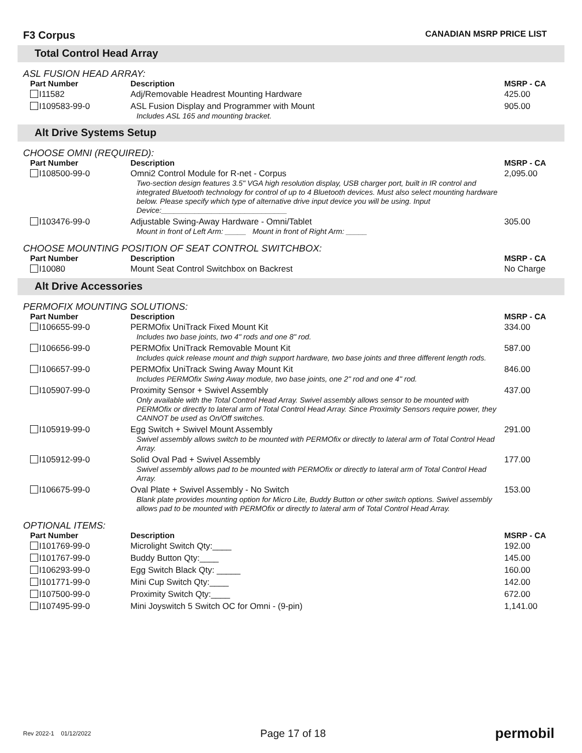F3 Corpus
CANADIAN MSRP PRICE LIST
Total Control Head Array
ASL FUSION HEAD ARRAY:
| Part Number | Description | MSRP - CA |
| --- | --- | --- |
| I11582 | Adj/Removable Headrest Mounting Hardware | 425.00 |
| I109583-99-0 | ASL Fusion Display and Programmer with Mount Includes ASL 165 and mounting bracket. | 905.00 |
Alt Drive Systems Setup
CHOOSE OMNI (REQUIRED):
| Part Number | Description | MSRP - CA |
| --- | --- | --- |
| I108500-99-0 | Omni2 Control Module for R-net - Corpus Two-section design features 3.5" VGA high resolution display, USB charger port, built in IR control and integrated Bluetooth technology for control of up to 4 Bluetooth devices. Must also select mounting hardware below. Please specify which type of alternative drive input device you will be using. Input Device:______________________________ | 2,095.00 |
| I103476-99-0 | Adjustable Swing-Away Hardware - Omni/Tablet Mount in front of Left Arm: _____ Mount in front of Right Arm: _____ | 305.00 |
CHOOSE MOUNTING POSITION OF SEAT CONTROL SWITCHBOX:
| Part Number | Description | MSRP - CA |
| --- | --- | --- |
| I10080 | Mount Seat Control Switchbox on Backrest | No Charge |
Alt Drive Accessories
PERMOFIX MOUNTING SOLUTIONS:
| Part Number | Description | MSRP - CA |
| --- | --- | --- |
| I106655-99-0 | PERMOfix UniTrack Fixed Mount Kit Includes two base joints, two 4" rods and one 8" rod. | 334.00 |
| I106656-99-0 | PERMOfix UniTrack Removable Mount Kit Includes quick release mount and thigh support hardware, two base joints and three different length rods. | 587.00 |
| I106657-99-0 | PERMOfix UniTrack Swing Away Mount Kit Includes PERMOfix Swing Away module, two base joints, one 2" rod and one 4" rod. | 846.00 |
| I105907-99-0 | Proximity Sensor + Swivel Assembly Only available with the Total Control Head Array. Swivel assembly allows sensor to be mounted with PERMOfix or directly to lateral arm of Total Control Head Array. Since Proximity Sensors require power, they CANNOT be used as On/Off switches. | 437.00 |
| I105919-99-0 | Egg Switch + Swivel Mount Assembly Swivel assembly allows switch to be mounted with PERMOfix or directly to lateral arm of Total Control Head Array. | 291.00 |
| I105912-99-0 | Solid Oval Pad + Swivel Assembly Swivel assembly allows pad to be mounted with PERMOfix or directly to lateral arm of Total Control Head Array. | 177.00 |
| I106675-99-0 | Oval Plate + Swivel Assembly - No Switch Blank plate provides mounting option for Micro Lite, Buddy Button or other switch options. Swivel assembly allows pad to be mounted with PERMOfix or directly to lateral arm of Total Control Head Array. | 153.00 |
OPTIONAL ITEMS:
| Part Number | Description | MSRP - CA |
| --- | --- | --- |
| I101769-99-0 | Microlight Switch Qty:____ | 192.00 |
| I101767-99-0 | Buddy Button Qty:____ | 145.00 |
| I106293-99-0 | Egg Switch Black Qty: _____ | 160.00 |
| I101771-99-0 | Mini Cup Switch Qty:____ | 142.00 |
| I107500-99-0 | Proximity Switch Qty:____ | 672.00 |
| I107495-99-0 | Mini Joyswitch 5 Switch OC for Omni - (9-pin) | 1,141.00 |
Rev 2022-1 01/12/2022 Page 17 of 18 permobil